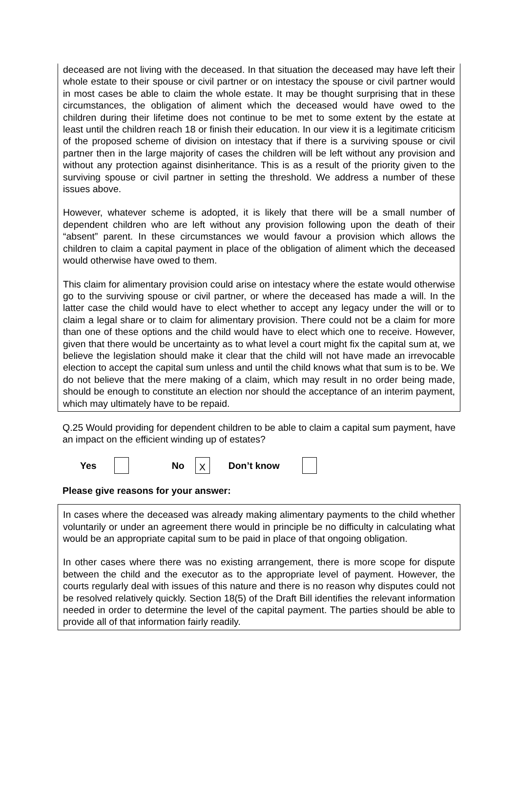deceased are not living with the deceased. In that situation the deceased may have left their whole estate to their spouse or civil partner or on intestacy the spouse or civil partner would in most cases be able to claim the whole estate. It may be thought surprising that in these circumstances, the obligation of aliment which the deceased would have owed to the children during their lifetime does not continue to be met to some extent by the estate at least until the children reach 18 or finish their education. In our view it is a legitimate criticism of the proposed scheme of division on intestacy that if there is a surviving spouse or civil partner then in the large majority of cases the children will be left without any provision and without any protection against disinheritance. This is as a result of the priority given to the surviving spouse or civil partner in setting the threshold. We address a number of these issues above.
However, whatever scheme is adopted, it is likely that there will be a small number of dependent children who are left without any provision following upon the death of their “absent” parent. In these circumstances we would favour a provision which allows the children to claim a capital payment in place of the obligation of aliment which the deceased would otherwise have owed to them.
This claim for alimentary provision could arise on intestacy where the estate would otherwise go to the surviving spouse or civil partner, or where the deceased has made a will. In the latter case the child would have to elect whether to accept any legacy under the will or to claim a legal share or to claim for alimentary provision. There could not be a claim for more than one of these options and the child would have to elect which one to receive. However, given that there would be uncertainty as to what level a court might fix the capital sum at, we believe the legislation should make it clear that the child will not have made an irrevocable election to accept the capital sum unless and until the child knows what that sum is to be. We do not believe that the mere making of a claim, which may result in no order being made, should be enough to constitute an election nor should the acceptance of an interim payment, which may ultimately have to be repaid.
Q.25 Would providing for dependent children to be able to claim a capital sum payment, have an impact on the efficient winding up of estates?
Yes No X Don’t know
Please give reasons for your answer:
In cases where the deceased was already making alimentary payments to the child whether voluntarily or under an agreement there would in principle be no difficulty in calculating what would be an appropriate capital sum to be paid in place of that ongoing obligation.
In other cases where there was no existing arrangement, there is more scope for dispute between the child and the executor as to the appropriate level of payment. However, the courts regularly deal with issues of this nature and there is no reason why disputes could not be resolved relatively quickly. Section 18(5) of the Draft Bill identifies the relevant information needed in order to determine the level of the capital payment. The parties should be able to provide all of that information fairly readily.